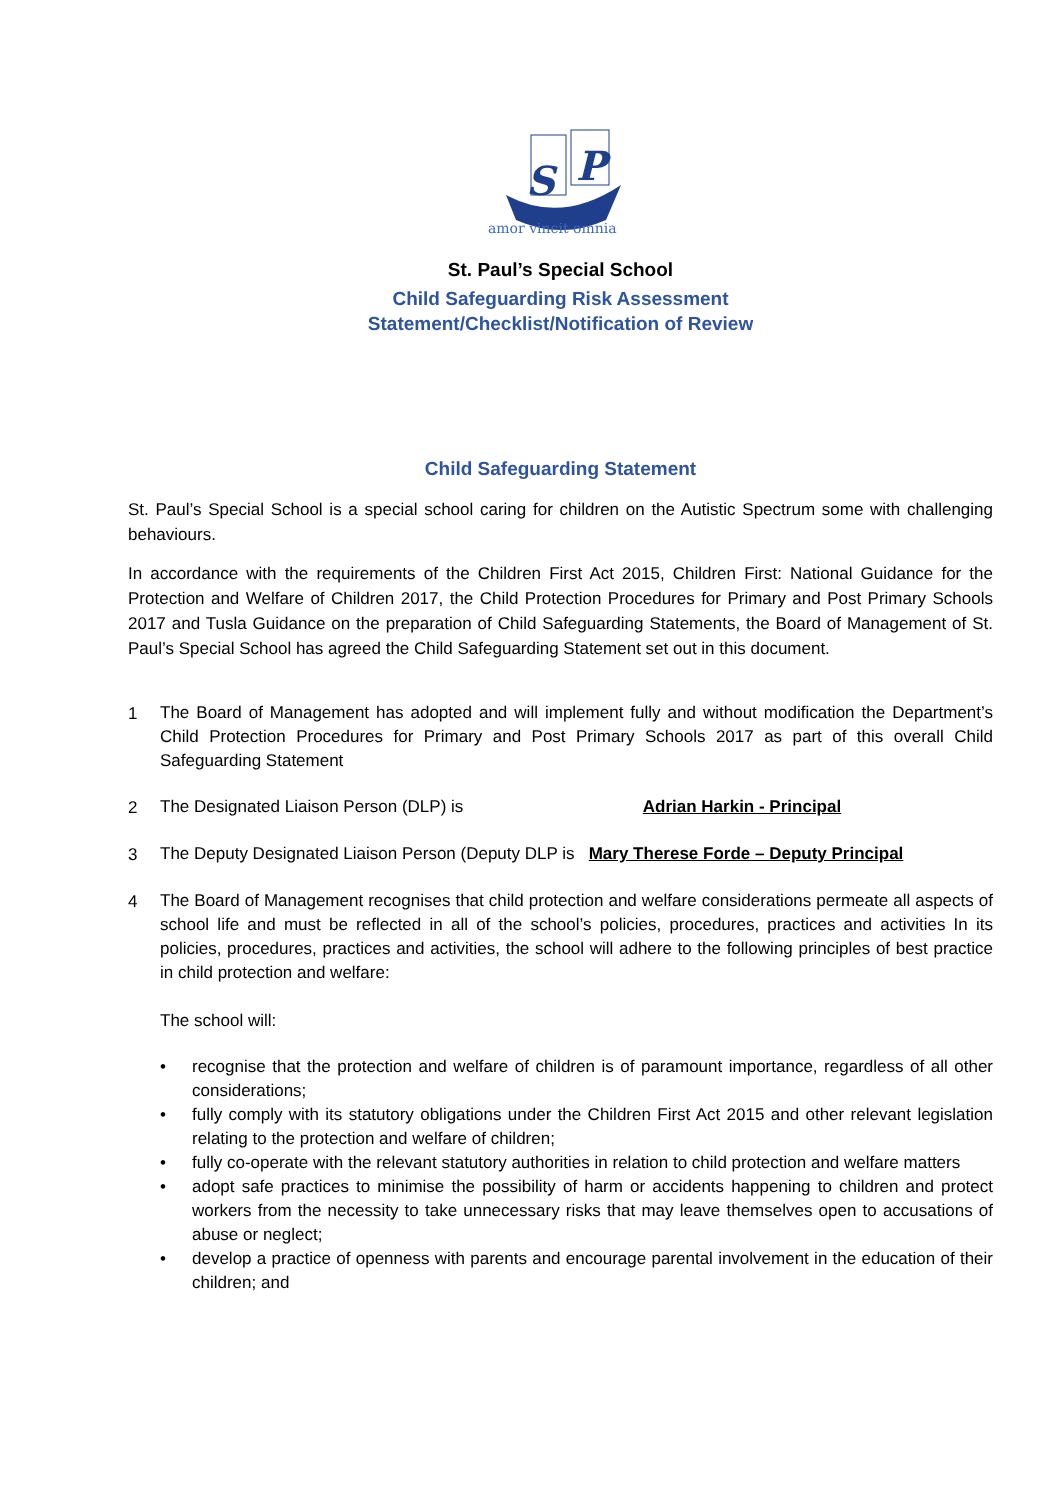S
P
amor vincit omnia
St. Paul’s Special School
Child Safeguarding Risk Assessment
Statement/Checklist/Notification of Review
Child Safeguarding Statement
St. Paul’s Special School is a special school caring for children on the Autistic Spectrum some with challenging behaviours.
In accordance with the requirements of the Children First Act 2015, Children First: National Guidance for the Protection and Welfare of Children 2017, the Child Protection Procedures for Primary and Post Primary Schools 2017 and Tusla Guidance on the preparation of Child Safeguarding Statements, the Board of Management of St. Paul’s Special School has agreed the Child Safeguarding Statement set out in this document.
1
The Board of Management has adopted and will implement fully and without modification the Department’s Child Protection Procedures for Primary and Post Primary Schools 2017 as part of this overall Child Safeguarding Statement
2
The Designated Liaison Person (DLP) is Adrian Harkin - Principal
3
The Deputy Designated Liaison Person (Deputy DLP is Mary Therese Forde – Deputy Principal
4
The Board of Management recognises that child protection and welfare considerations permeate all aspects of school life and must be reflected in all of the school’s policies, procedures, practices and activities In its policies, procedures, practices and activities, the school will adhere to the following principles of best practice in child protection and welfare:
The school will:
• recognise that the protection and welfare of children is of paramount importance, regardless of all other considerations;
• fully comply with its statutory obligations under the Children First Act 2015 and other relevant legislation relating to the protection and welfare of children;
• fully co-operate with the relevant statutory authorities in relation to child protection and welfare matters
• adopt safe practices to minimise the possibility of harm or accidents happening to children and protect workers from the necessity to take unnecessary risks that may leave themselves open to accusations of abuse or neglect;
• develop a practice of openness with parents and encourage parental involvement in the education of their children; and